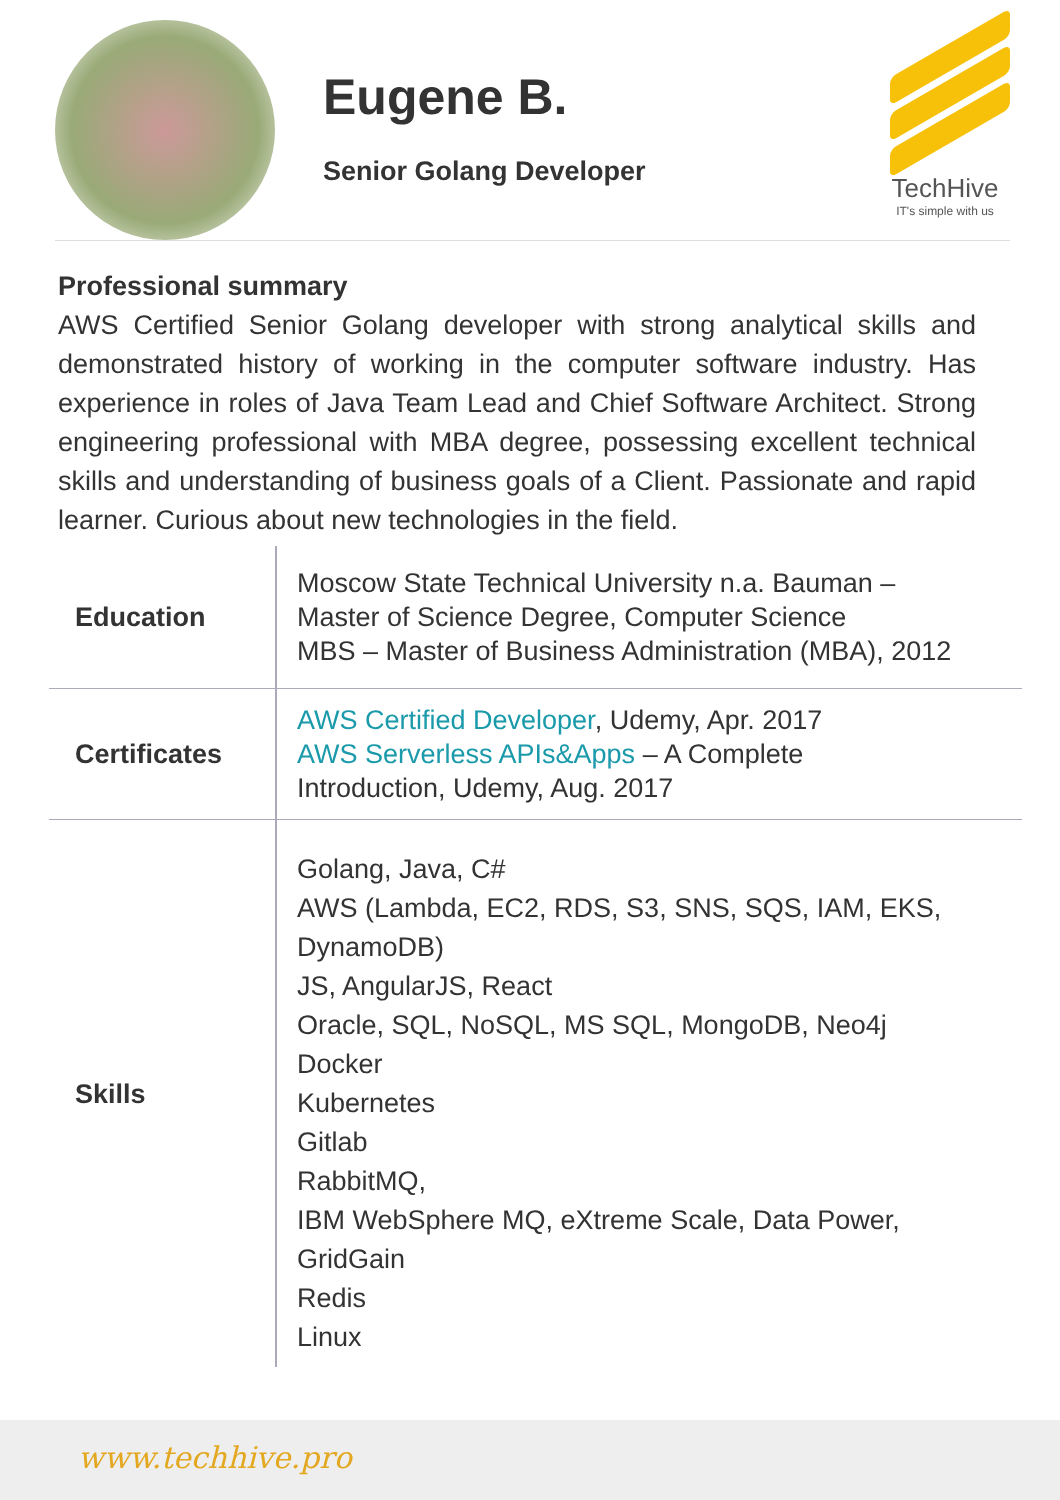Eugene B.
Senior Golang Developer
TechHive
IT's simple with us
Professional summary
AWS Certified Senior Golang developer with strong analytical skills and demonstrated history of working in the computer software industry. Has experience in roles of Java Team Lead and Chief Software Architect. Strong engineering professional with MBA degree, possessing excellent technical skills and understanding of business goals of a Client. Passionate and rapid learner. Curious about new technologies in the field.
| Education | Moscow State Technical University n.a. Bauman – Master of Science Degree, Computer Science MBS – Master of Business Administration (MBA), 2012 |
| Certificates | AWS Certified Developer , Udemy, Apr. 2017 AWS Serverless APIs&Apps – A Complete Introduction, Udemy, Aug. 2017 |
| Skills | Golang, Java, C# AWS (Lambda, EC2, RDS, S3, SNS, SQS, IAM, EKS, DynamoDB) JS, AngularJS, React Oracle, SQL, NoSQL, MS SQL, MongoDB, Neo4j Docker Kubernetes Gitlab RabbitMQ, IBM WebSphere MQ, eXtreme Scale, Data Power, GridGain Redis Linux |
www.techhive.pro